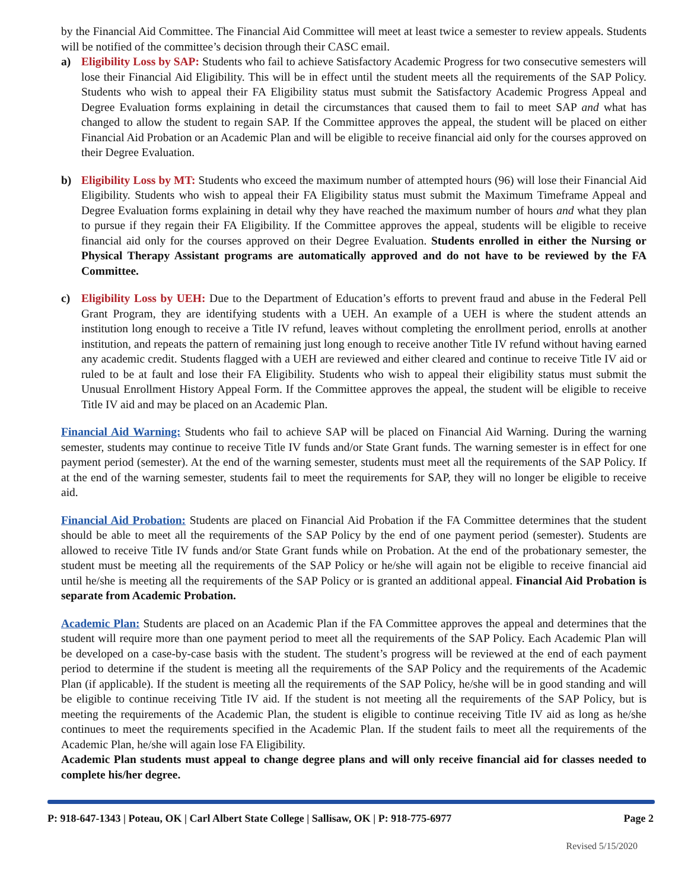by the Financial Aid Committee. The Financial Aid Committee will meet at least twice a semester to review appeals. Students will be notified of the committee’s decision through their CASC email.
a) Eligibility Loss by SAP: Students who fail to achieve Satisfactory Academic Progress for two consecutive semesters will lose their Financial Aid Eligibility. This will be in effect until the student meets all the requirements of the SAP Policy. Students who wish to appeal their FA Eligibility status must submit the Satisfactory Academic Progress Appeal and Degree Evaluation forms explaining in detail the circumstances that caused them to fail to meet SAP and what has changed to allow the student to regain SAP. If the Committee approves the appeal, the student will be placed on either Financial Aid Probation or an Academic Plan and will be eligible to receive financial aid only for the courses approved on their Degree Evaluation.
b) Eligibility Loss by MT: Students who exceed the maximum number of attempted hours (96) will lose their Financial Aid Eligibility. Students who wish to appeal their FA Eligibility status must submit the Maximum Timeframe Appeal and Degree Evaluation forms explaining in detail why they have reached the maximum number of hours and what they plan to pursue if they regain their FA Eligibility. If the Committee approves the appeal, students will be eligible to receive financial aid only for the courses approved on their Degree Evaluation. Students enrolled in either the Nursing or Physical Therapy Assistant programs are automatically approved and do not have to be reviewed by the FA Committee.
c) Eligibility Loss by UEH: Due to the Department of Education’s efforts to prevent fraud and abuse in the Federal Pell Grant Program, they are identifying students with a UEH. An example of a UEH is where the student attends an institution long enough to receive a Title IV refund, leaves without completing the enrollment period, enrolls at another institution, and repeats the pattern of remaining just long enough to receive another Title IV refund without having earned any academic credit. Students flagged with a UEH are reviewed and either cleared and continue to receive Title IV aid or ruled to be at fault and lose their FA Eligibility. Students who wish to appeal their eligibility status must submit the Unusual Enrollment History Appeal Form. If the Committee approves the appeal, the student will be eligible to receive Title IV aid and may be placed on an Academic Plan.
Financial Aid Warning: Students who fail to achieve SAP will be placed on Financial Aid Warning. During the warning semester, students may continue to receive Title IV funds and/or State Grant funds. The warning semester is in effect for one payment period (semester). At the end of the warning semester, students must meet all the requirements of the SAP Policy. If at the end of the warning semester, students fail to meet the requirements for SAP, they will no longer be eligible to receive aid.
Financial Aid Probation: Students are placed on Financial Aid Probation if the FA Committee determines that the student should be able to meet all the requirements of the SAP Policy by the end of one payment period (semester). Students are allowed to receive Title IV funds and/or State Grant funds while on Probation. At the end of the probationary semester, the student must be meeting all the requirements of the SAP Policy or he/she will again not be eligible to receive financial aid until he/she is meeting all the requirements of the SAP Policy or is granted an additional appeal. Financial Aid Probation is separate from Academic Probation.
Academic Plan: Students are placed on an Academic Plan if the FA Committee approves the appeal and determines that the student will require more than one payment period to meet all the requirements of the SAP Policy. Each Academic Plan will be developed on a case-by-case basis with the student. The student’s progress will be reviewed at the end of each payment period to determine if the student is meeting all the requirements of the SAP Policy and the requirements of the Academic Plan (if applicable). If the student is meeting all the requirements of the SAP Policy, he/she will be in good standing and will be eligible to continue receiving Title IV aid. If the student is not meeting all the requirements of the SAP Policy, but is meeting the requirements of the Academic Plan, the student is eligible to continue receiving Title IV aid as long as he/she continues to meet the requirements specified in the Academic Plan. If the student fails to meet all the requirements of the Academic Plan, he/she will again lose FA Eligibility.
Academic Plan students must appeal to change degree plans and will only receive financial aid for classes needed to complete his/her degree.
P: 918-647-1343 | Poteau, OK | Carl Albert State College | Sallisaw, OK | P: 918-775-6977 Page 2
Revised 5/15/2020